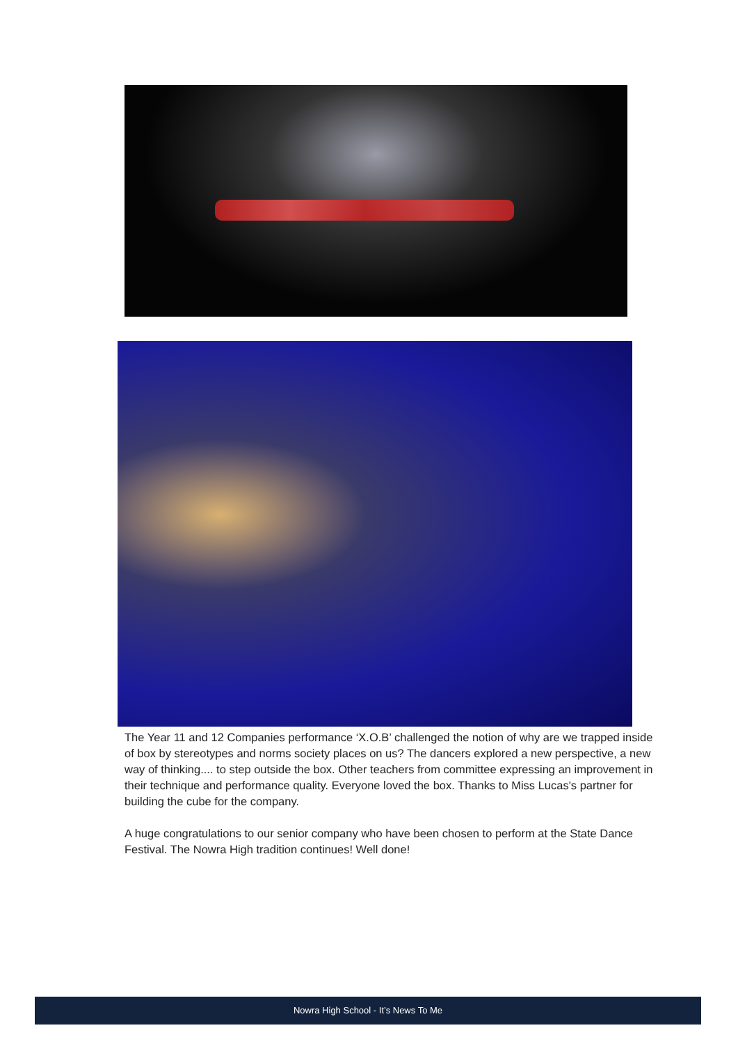The Year 11 and 12 Companies performance ‘X.O.B’ challenged the notion of why are we trapped inside of box by stereotypes and norms society places on us? The dancers explored a new perspective, a new way of thinking.... to step outside the box. Other teachers from committee expressing an improvement in their technique and performance quality. Everyone loved the box. Thanks to Miss Lucas's partner for building the cube for the company.
A huge congratulations to our senior company who have been chosen to perform at the State Dance Festival. The Nowra High tradition continues! Well done!
Nowra High School - It’s News To Me